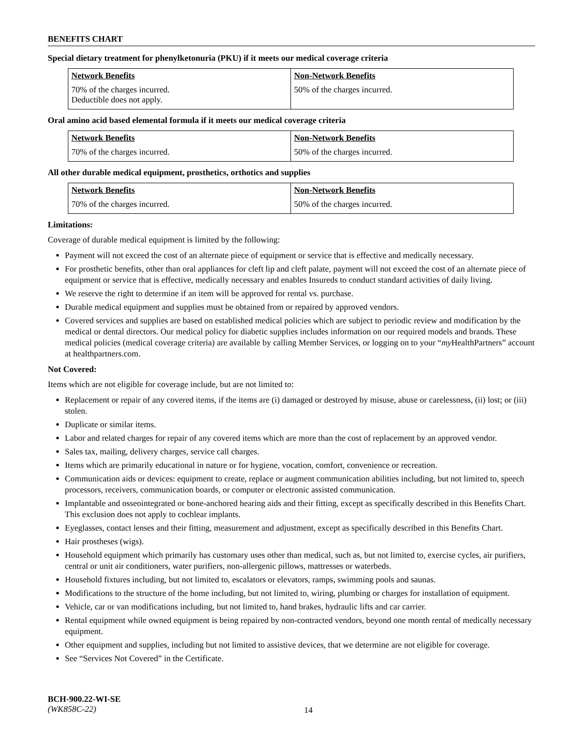BENEFITS CHART
Special dietary treatment for phenylketonuria (PKU) if it meets our medical coverage criteria
| Network Benefits | Non-Network Benefits |
| --- | --- |
| 70% of the charges incurred. Deductible does not apply. | 50% of the charges incurred. |
Oral amino acid based elemental formula if it meets our medical coverage criteria
| Network Benefits | Non-Network Benefits |
| --- | --- |
| 70% of the charges incurred. | 50% of the charges incurred. |
All other durable medical equipment, prosthetics, orthotics and supplies
| Network Benefits | Non-Network Benefits |
| --- | --- |
| 70% of the charges incurred. | 50% of the charges incurred. |
Limitations:
Coverage of durable medical equipment is limited by the following:
Payment will not exceed the cost of an alternate piece of equipment or service that is effective and medically necessary.
For prosthetic benefits, other than oral appliances for cleft lip and cleft palate, payment will not exceed the cost of an alternate piece of equipment or service that is effective, medically necessary and enables Insureds to conduct standard activities of daily living.
We reserve the right to determine if an item will be approved for rental vs. purchase.
Durable medical equipment and supplies must be obtained from or repaired by approved vendors.
Covered services and supplies are based on established medical policies which are subject to periodic review and modification by the medical or dental directors. Our medical policy for diabetic supplies includes information on our required models and brands. These medical policies (medical coverage criteria) are available by calling Member Services, or logging on to your “my HealthPartners” account at healthpartners.com.
Not Covered:
Items which are not eligible for coverage include, but are not limited to:
Replacement or repair of any covered items, if the items are (i) damaged or destroyed by misuse, abuse or carelessness, (ii) lost; or (iii) stolen.
Duplicate or similar items.
Labor and related charges for repair of any covered items which are more than the cost of replacement by an approved vendor.
Sales tax, mailing, delivery charges, service call charges.
Items which are primarily educational in nature or for hygiene, vocation, comfort, convenience or recreation.
Communication aids or devices: equipment to create, replace or augment communication abilities including, but not limited to, speech processors, receivers, communication boards, or computer or electronic assisted communication.
Implantable and osseointegrated or bone-anchored hearing aids and their fitting, except as specifically described in this Benefits Chart. This exclusion does not apply to cochlear implants.
Eyeglasses, contact lenses and their fitting, measurement and adjustment, except as specifically described in this Benefits Chart.
Hair prostheses (wigs).
Household equipment which primarily has customary uses other than medical, such as, but not limited to, exercise cycles, air purifiers, central or unit air conditioners, water purifiers, non-allergenic pillows, mattresses or waterbeds.
Household fixtures including, but not limited to, escalators or elevators, ramps, swimming pools and saunas.
Modifications to the structure of the home including, but not limited to, wiring, plumbing or charges for installation of equipment.
Vehicle, car or van modifications including, but not limited to, hand brakes, hydraulic lifts and car carrier.
Rental equipment while owned equipment is being repaired by non-contracted vendors, beyond one month rental of medically necessary equipment.
Other equipment and supplies, including but not limited to assistive devices, that we determine are not eligible for coverage.
See “Services Not Covered” in the Certificate.
BCH-900.22-WI-SE
(WK858C-22)
14